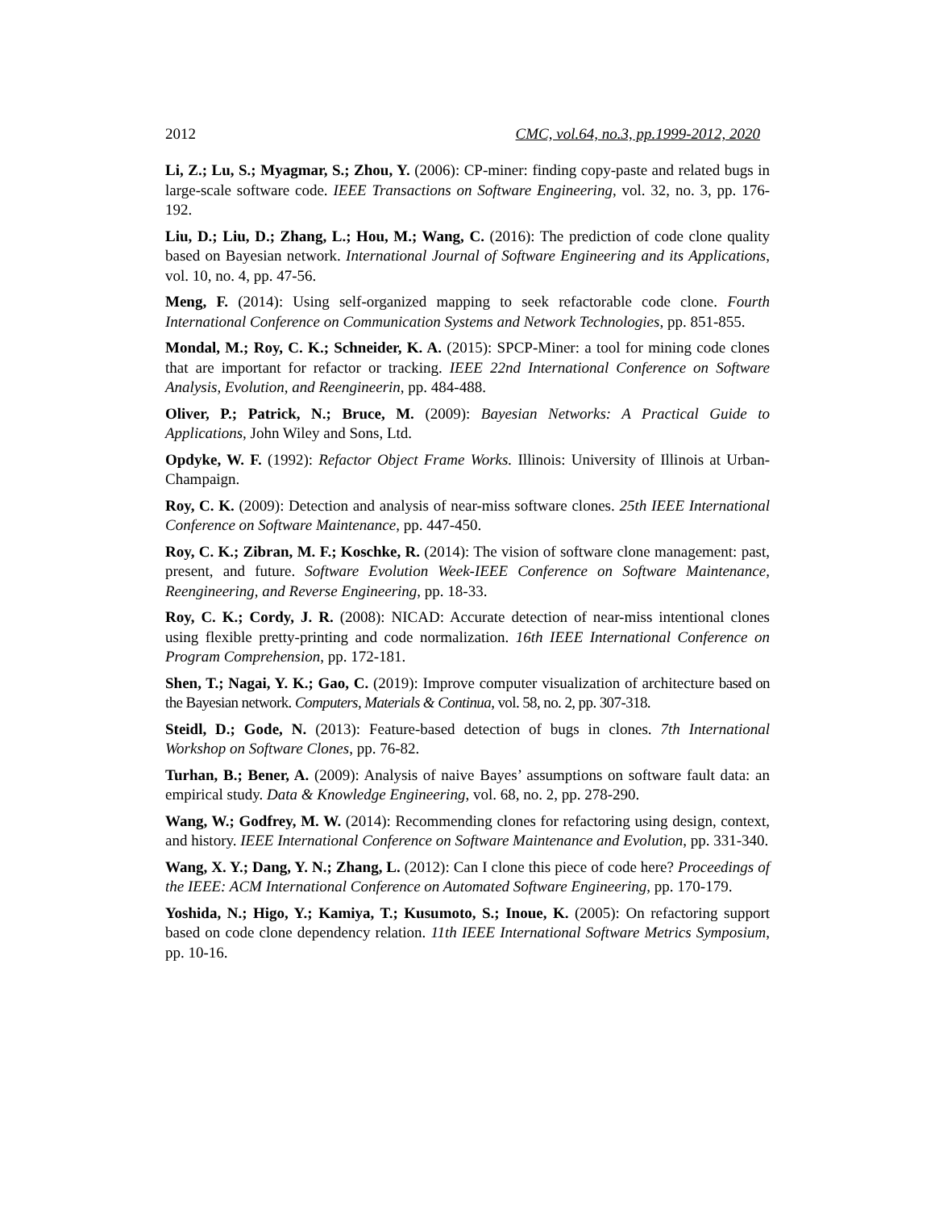2012 CMC, vol.64, no.3, pp.1999-2012, 2020
Li, Z.; Lu, S.; Myagmar, S.; Zhou, Y. (2006): CP-miner: finding copy-paste and related bugs in large-scale software code. IEEE Transactions on Software Engineering, vol. 32, no. 3, pp. 176-192.
Liu, D.; Liu, D.; Zhang, L.; Hou, M.; Wang, C. (2016): The prediction of code clone quality based on Bayesian network. International Journal of Software Engineering and its Applications, vol. 10, no. 4, pp. 47-56.
Meng, F. (2014): Using self-organized mapping to seek refactorable code clone. Fourth International Conference on Communication Systems and Network Technologies, pp. 851-855.
Mondal, M.; Roy, C. K.; Schneider, K. A. (2015): SPCP-Miner: a tool for mining code clones that are important for refactor or tracking. IEEE 22nd International Conference on Software Analysis, Evolution, and Reengineerin, pp. 484-488.
Oliver, P.; Patrick, N.; Bruce, M. (2009): Bayesian Networks: A Practical Guide to Applications, John Wiley and Sons, Ltd.
Opdyke, W. F. (1992): Refactor Object Frame Works. Illinois: University of Illinois at Urban-Champaign.
Roy, C. K. (2009): Detection and analysis of near-miss software clones. 25th IEEE International Conference on Software Maintenance, pp. 447-450.
Roy, C. K.; Zibran, M. F.; Koschke, R. (2014): The vision of software clone management: past, present, and future. Software Evolution Week-IEEE Conference on Software Maintenance, Reengineering, and Reverse Engineering, pp. 18-33.
Roy, C. K.; Cordy, J. R. (2008): NICAD: Accurate detection of near-miss intentional clones using flexible pretty-printing and code normalization. 16th IEEE International Conference on Program Comprehension, pp. 172-181.
Shen, T.; Nagai, Y. K.; Gao, C. (2019): Improve computer visualization of architecture based on the Bayesian network. Computers, Materials & Continua, vol. 58, no. 2, pp. 307-318.
Steidl, D.; Gode, N. (2013): Feature-based detection of bugs in clones. 7th International Workshop on Software Clones, pp. 76-82.
Turhan, B.; Bener, A. (2009): Analysis of naive Bayes’ assumptions on software fault data: an empirical study. Data & Knowledge Engineering, vol. 68, no. 2, pp. 278-290.
Wang, W.; Godfrey, M. W. (2014): Recommending clones for refactoring using design, context, and history. IEEE International Conference on Software Maintenance and Evolution, pp. 331-340.
Wang, X. Y.; Dang, Y. N.; Zhang, L. (2012): Can I clone this piece of code here? Proceedings of the IEEE: ACM International Conference on Automated Software Engineering, pp. 170-179.
Yoshida, N.; Higo, Y.; Kamiya, T.; Kusumoto, S.; Inoue, K. (2005): On refactoring support based on code clone dependency relation. 11th IEEE International Software Metrics Symposium, pp. 10-16.